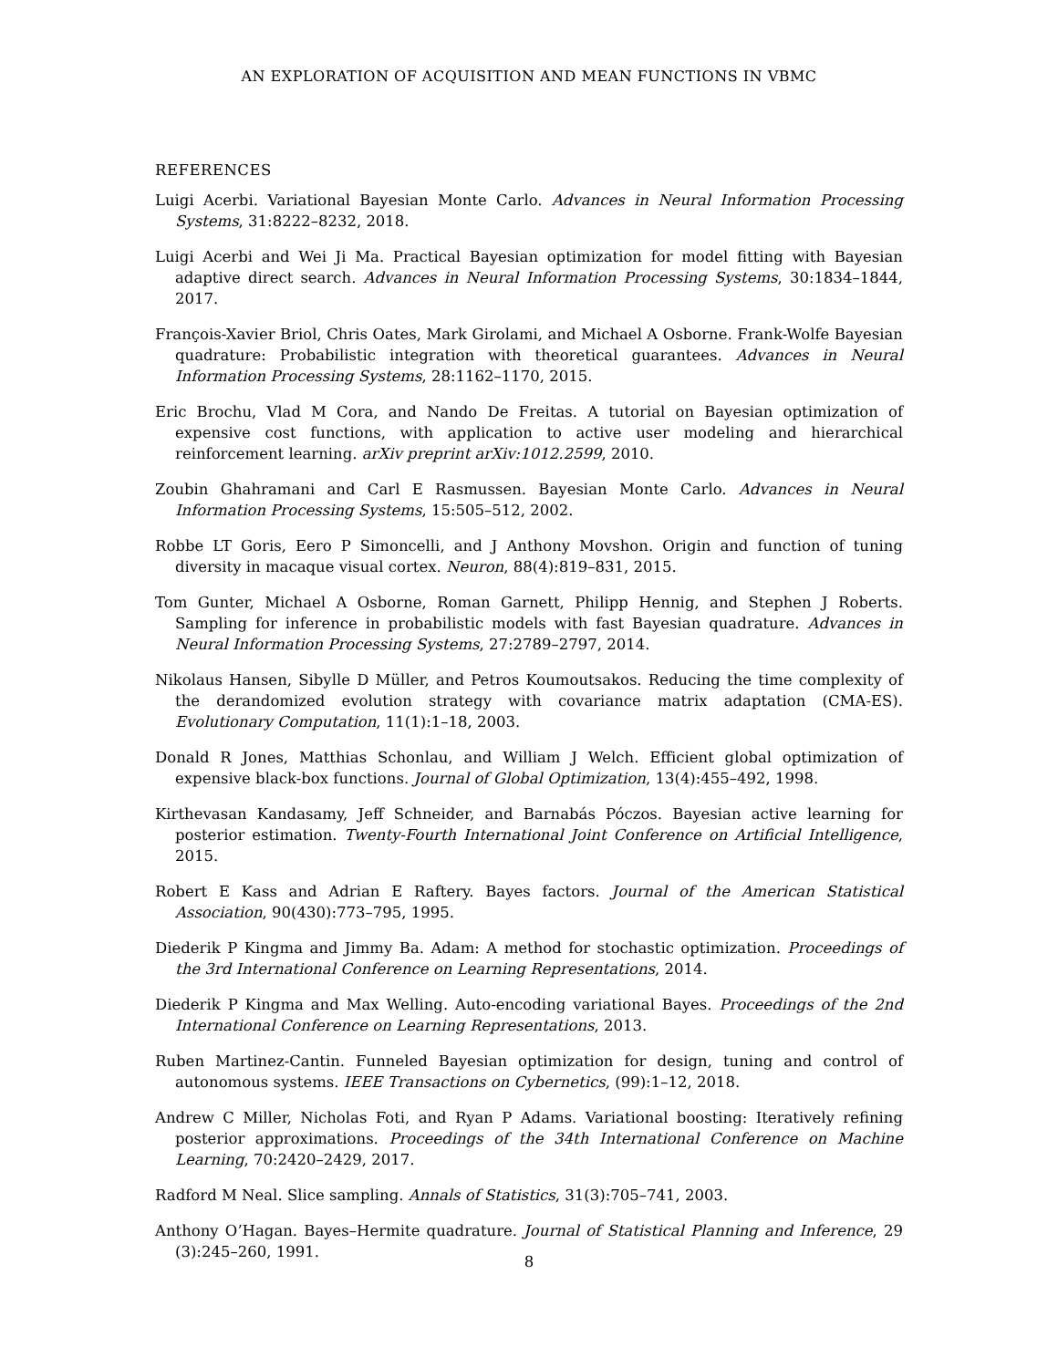AN EXPLORATION OF ACQUISITION AND MEAN FUNCTIONS IN VBMC
REFERENCES
Luigi Acerbi. Variational Bayesian Monte Carlo. Advances in Neural Information Processing Systems, 31:8222–8232, 2018.
Luigi Acerbi and Wei Ji Ma. Practical Bayesian optimization for model fitting with Bayesian adaptive direct search. Advances in Neural Information Processing Systems, 30:1834–1844, 2017.
François-Xavier Briol, Chris Oates, Mark Girolami, and Michael A Osborne. Frank-Wolfe Bayesian quadrature: Probabilistic integration with theoretical guarantees. Advances in Neural Information Processing Systems, 28:1162–1170, 2015.
Eric Brochu, Vlad M Cora, and Nando De Freitas. A tutorial on Bayesian optimization of expensive cost functions, with application to active user modeling and hierarchical reinforcement learning. arXiv preprint arXiv:1012.2599, 2010.
Zoubin Ghahramani and Carl E Rasmussen. Bayesian Monte Carlo. Advances in Neural Information Processing Systems, 15:505–512, 2002.
Robbe LT Goris, Eero P Simoncelli, and J Anthony Movshon. Origin and function of tuning diversity in macaque visual cortex. Neuron, 88(4):819–831, 2015.
Tom Gunter, Michael A Osborne, Roman Garnett, Philipp Hennig, and Stephen J Roberts. Sampling for inference in probabilistic models with fast Bayesian quadrature. Advances in Neural Information Processing Systems, 27:2789–2797, 2014.
Nikolaus Hansen, Sibylle D Müller, and Petros Koumoutsakos. Reducing the time complexity of the derandomized evolution strategy with covariance matrix adaptation (CMA-ES). Evolutionary Computation, 11(1):1–18, 2003.
Donald R Jones, Matthias Schonlau, and William J Welch. Efficient global optimization of expensive black-box functions. Journal of Global Optimization, 13(4):455–492, 1998.
Kirthevasan Kandasamy, Jeff Schneider, and Barnabás Póczos. Bayesian active learning for posterior estimation. Twenty-Fourth International Joint Conference on Artificial Intelligence, 2015.
Robert E Kass and Adrian E Raftery. Bayes factors. Journal of the American Statistical Association, 90(430):773–795, 1995.
Diederik P Kingma and Jimmy Ba. Adam: A method for stochastic optimization. Proceedings of the 3rd International Conference on Learning Representations, 2014.
Diederik P Kingma and Max Welling. Auto-encoding variational Bayes. Proceedings of the 2nd International Conference on Learning Representations, 2013.
Ruben Martinez-Cantin. Funneled Bayesian optimization for design, tuning and control of autonomous systems. IEEE Transactions on Cybernetics, (99):1–12, 2018.
Andrew C Miller, Nicholas Foti, and Ryan P Adams. Variational boosting: Iteratively refining posterior approximations. Proceedings of the 34th International Conference on Machine Learning, 70:2420–2429, 2017.
Radford M Neal. Slice sampling. Annals of Statistics, 31(3):705–741, 2003.
Anthony O’Hagan. Bayes–Hermite quadrature. Journal of Statistical Planning and Inference, 29 (3):245–260, 1991.
8